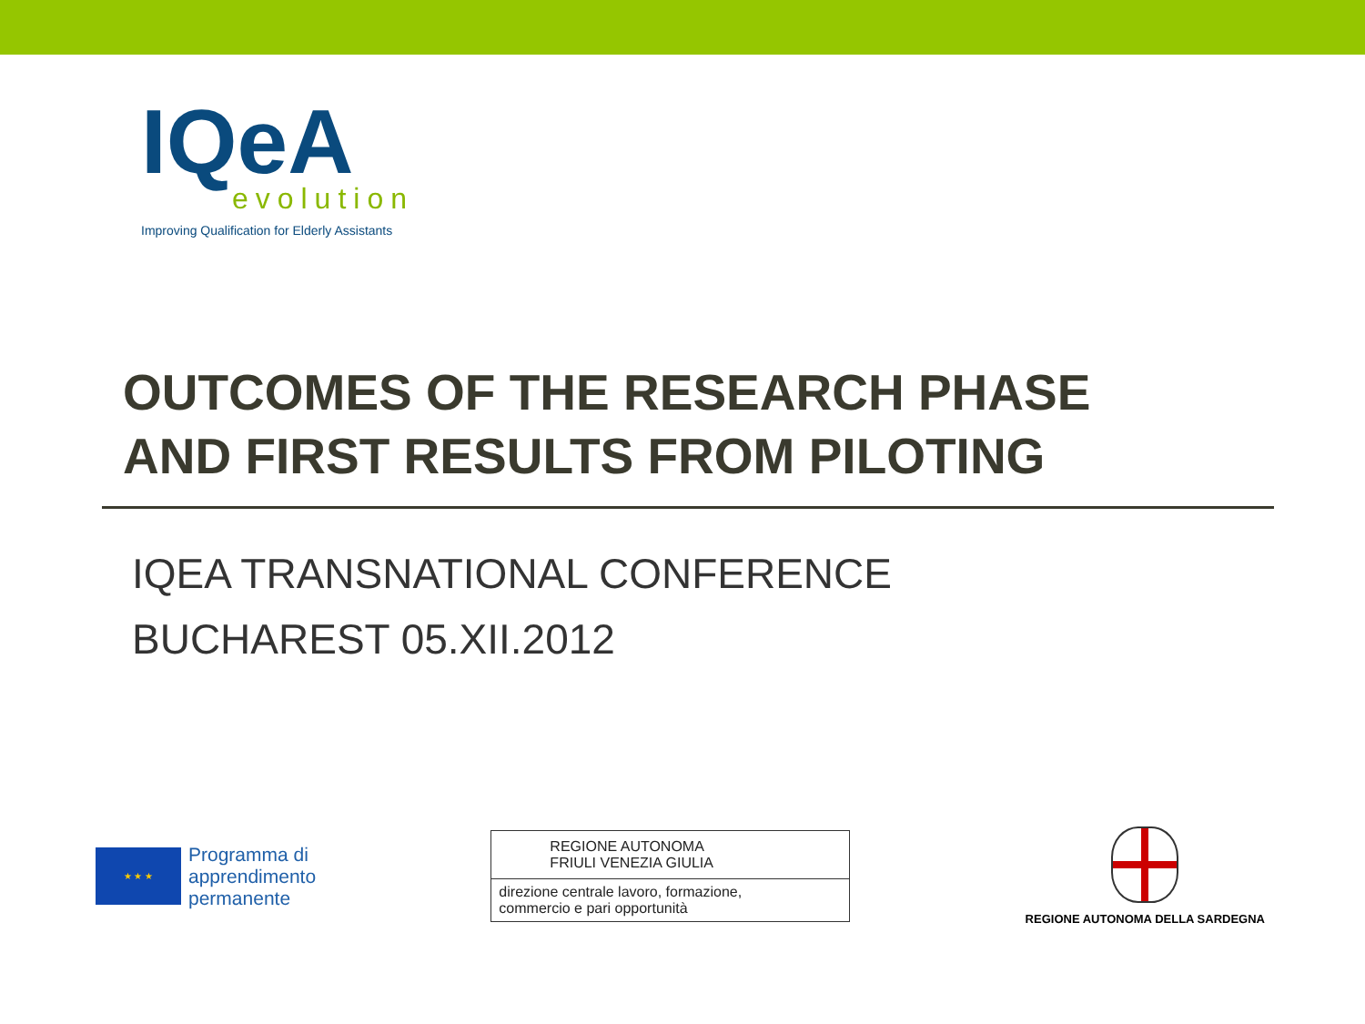IQeA
evolution
Improving Qualification for Elderly Assistants
OUTCOMES OF THE RESEARCH PHASE
AND FIRST RESULTS FROM PILOTING
IQEA TRANSNATIONAL CONFERENCE
BUCHAREST 05.XII.2012
★ ★ ★
Programma di
apprendimento
permanente
REGIONE AUTONOMA
FRIULI VENEZIA GIULIA
direzione centrale lavoro, formazione,
commercio e pari opportunità
REGIONE AUTONOMA DELLA SARDEGNA